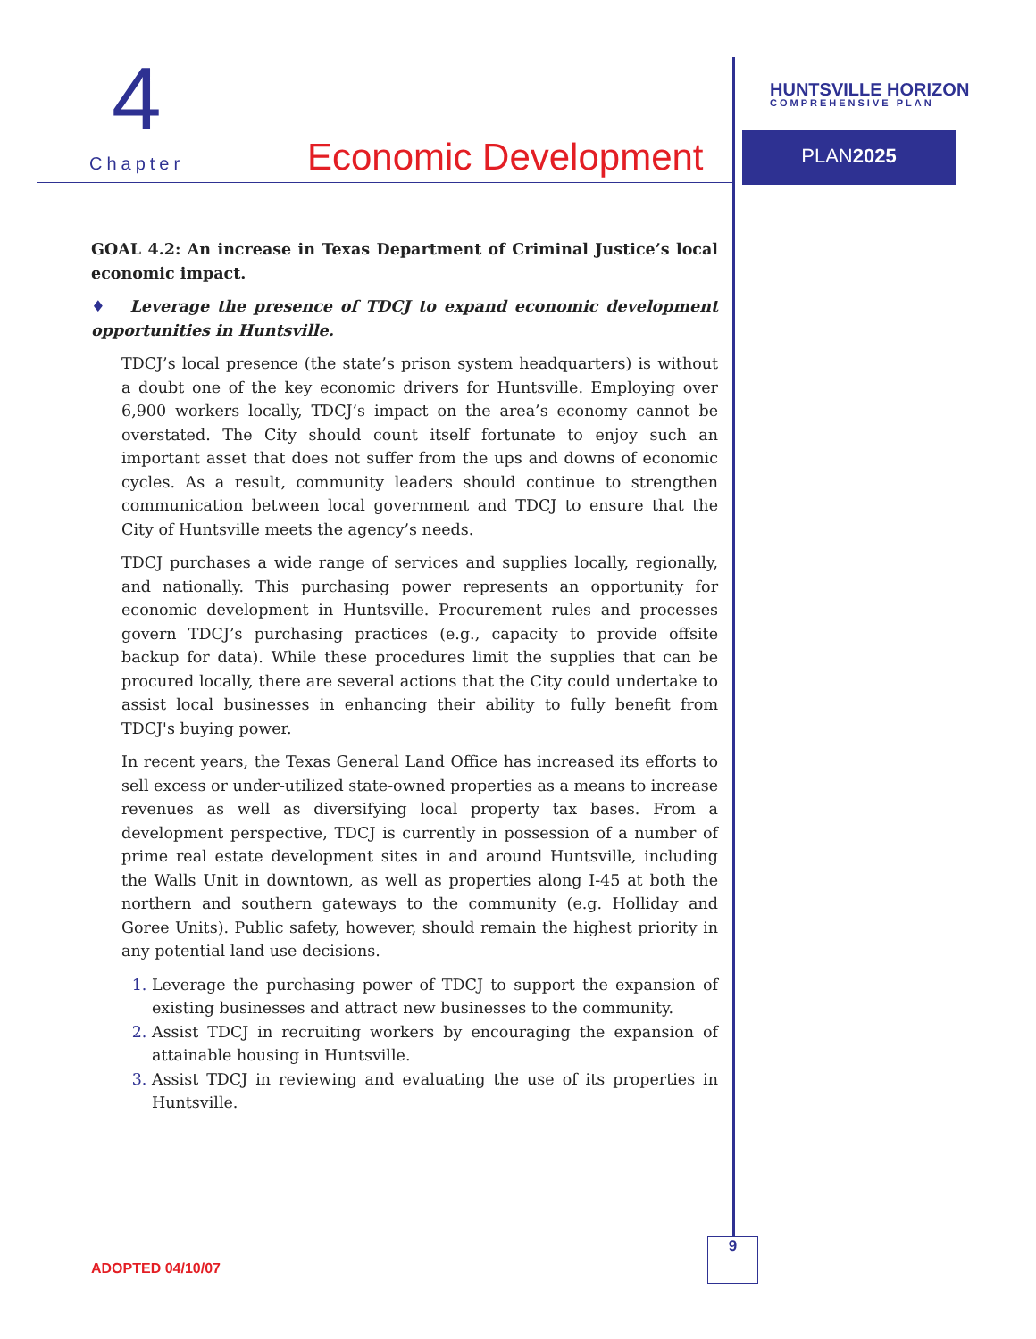4
Chapter Economic Development
HUNTSVILLE HORIZON
COMPREHENSIVE PLAN
PLAN2025
GOAL 4.2: An increase in Texas Department of Criminal Justice’s local economic impact.
♦ Leverage the presence of TDCJ to expand economic development opportunities in Huntsville.
TDCJ’s local presence (the state’s prison system headquarters) is without a doubt one of the key economic drivers for Huntsville. Employing over 6,900 workers locally, TDCJ’s impact on the area’s economy cannot be overstated. The City should count itself fortunate to enjoy such an important asset that does not suffer from the ups and downs of economic cycles. As a result, community leaders should continue to strengthen communication between local government and TDCJ to ensure that the City of Huntsville meets the agency’s needs.
TDCJ purchases a wide range of services and supplies locally, regionally, and nationally. This purchasing power represents an opportunity for economic development in Huntsville. Procurement rules and processes govern TDCJ’s purchasing practices (e.g., capacity to provide offsite backup for data). While these procedures limit the supplies that can be procured locally, there are several actions that the City could undertake to assist local businesses in enhancing their ability to fully benefit from TDCJ's buying power.
In recent years, the Texas General Land Office has increased its efforts to sell excess or under-utilized state-owned properties as a means to increase revenues as well as diversifying local property tax bases. From a development perspective, TDCJ is currently in possession of a number of prime real estate development sites in and around Huntsville, including the Walls Unit in downtown, as well as properties along I-45 at both the northern and southern gateways to the community (e.g. Holliday and Goree Units). Public safety, however, should remain the highest priority in any potential land use decisions.
Leverage the purchasing power of TDCJ to support the expansion of existing businesses and attract new businesses to the community.
Assist TDCJ in recruiting workers by encouraging the expansion of attainable housing in Huntsville.
Assist TDCJ in reviewing and evaluating the use of its properties in Huntsville.
ADOPTED 04/10/07
9